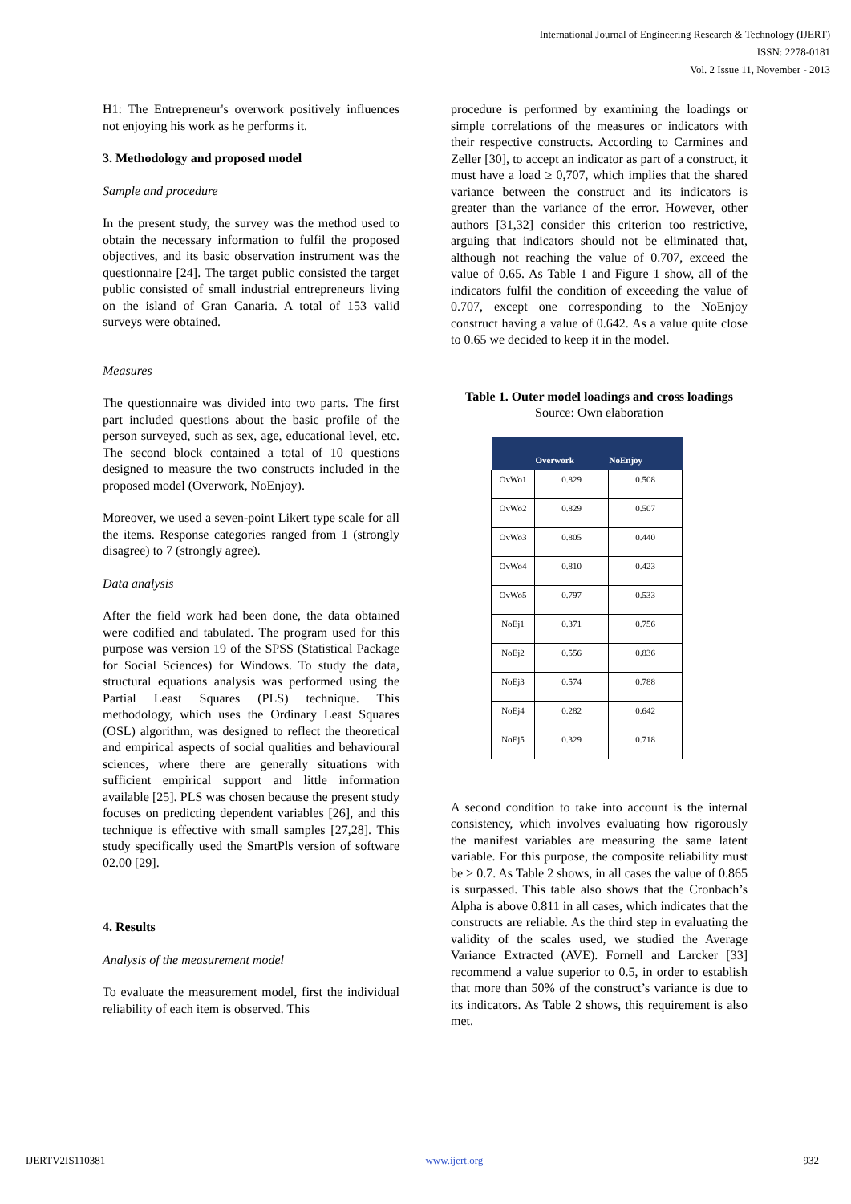International Journal of Engineering Research & Technology (IJERT)
ISSN: 2278-0181
Vol. 2 Issue 11, November - 2013
H1: The Entrepreneur's overwork positively influences not enjoying his work as he performs it.
3. Methodology and proposed model
Sample and procedure
In the present study, the survey was the method used to obtain the necessary information to fulfil the proposed objectives, and its basic observation instrument was the questionnaire [24]. The target public consisted the target public consisted of small industrial entrepreneurs living on the island of Gran Canaria. A total of 153 valid surveys were obtained.
Measures
The questionnaire was divided into two parts. The first part included questions about the basic profile of the person surveyed, such as sex, age, educational level, etc. The second block contained a total of 10 questions designed to measure the two constructs included in the proposed model (Overwork, NoEnjoy).
Moreover, we used a seven-point Likert type scale for all the items. Response categories ranged from 1 (strongly disagree) to 7 (strongly agree).
Data analysis
After the field work had been done, the data obtained were codified and tabulated. The program used for this purpose was version 19 of the SPSS (Statistical Package for Social Sciences) for Windows. To study the data, structural equations analysis was performed using the Partial Least Squares (PLS) technique. This methodology, which uses the Ordinary Least Squares (OSL) algorithm, was designed to reflect the theoretical and empirical aspects of social qualities and behavioural sciences, where there are generally situations with sufficient empirical support and little information available [25]. PLS was chosen because the present study focuses on predicting dependent variables [26], and this technique is effective with small samples [27,28]. This study specifically used the SmartPls version of software 02.00 [29].
4. Results
Analysis of the measurement model
To evaluate the measurement model, first the individual reliability of each item is observed. This
procedure is performed by examining the loadings or simple correlations of the measures or indicators with their respective constructs. According to Carmines and Zeller [30], to accept an indicator as part of a construct, it must have a load ≥ 0,707, which implies that the shared variance between the construct and its indicators is greater than the variance of the error. However, other authors [31,32] consider this criterion too restrictive, arguing that indicators should not be eliminated that, although not reaching the value of 0.707, exceed the value of 0.65. As Table 1 and Figure 1 show, all of the indicators fulfil the condition of exceeding the value of 0.707, except one corresponding to the NoEnjoy construct having a value of 0.642. As a value quite close to 0.65 we decided to keep it in the model.
Table 1. Outer model loadings and cross loadings
Source: Own elaboration
| | Overwork | NoEnjoy |
| --- | --- | --- |
| OvWo1 | 0.829 | 0.508 |
| OvWo2 | 0.829 | 0.507 |
| OvWo3 | 0.805 | 0.440 |
| OvWo4 | 0.810 | 0.423 |
| OvWo5 | 0.797 | 0.533 |
| NoEj1 | 0.371 | 0.756 |
| NoEj2 | 0.556 | 0.836 |
| NoEj3 | 0.574 | 0.788 |
| NoEj4 | 0.282 | 0.642 |
| NoEj5 | 0.329 | 0.718 |
A second condition to take into account is the internal consistency, which involves evaluating how rigorously the manifest variables are measuring the same latent variable. For this purpose, the composite reliability must be > 0.7. As Table 2 shows, in all cases the value of 0.865 is surpassed. This table also shows that the Cronbach’s Alpha is above 0.811 in all cases, which indicates that the constructs are reliable. As the third step in evaluating the validity of the scales used, we studied the Average Variance Extracted (AVE). Fornell and Larcker [33] recommend a value superior to 0.5, in order to establish that more than 50% of the construct’s variance is due to its indicators. As Table 2 shows, this requirement is also met.
IJERTV2IS110381 www.ijert.org 932